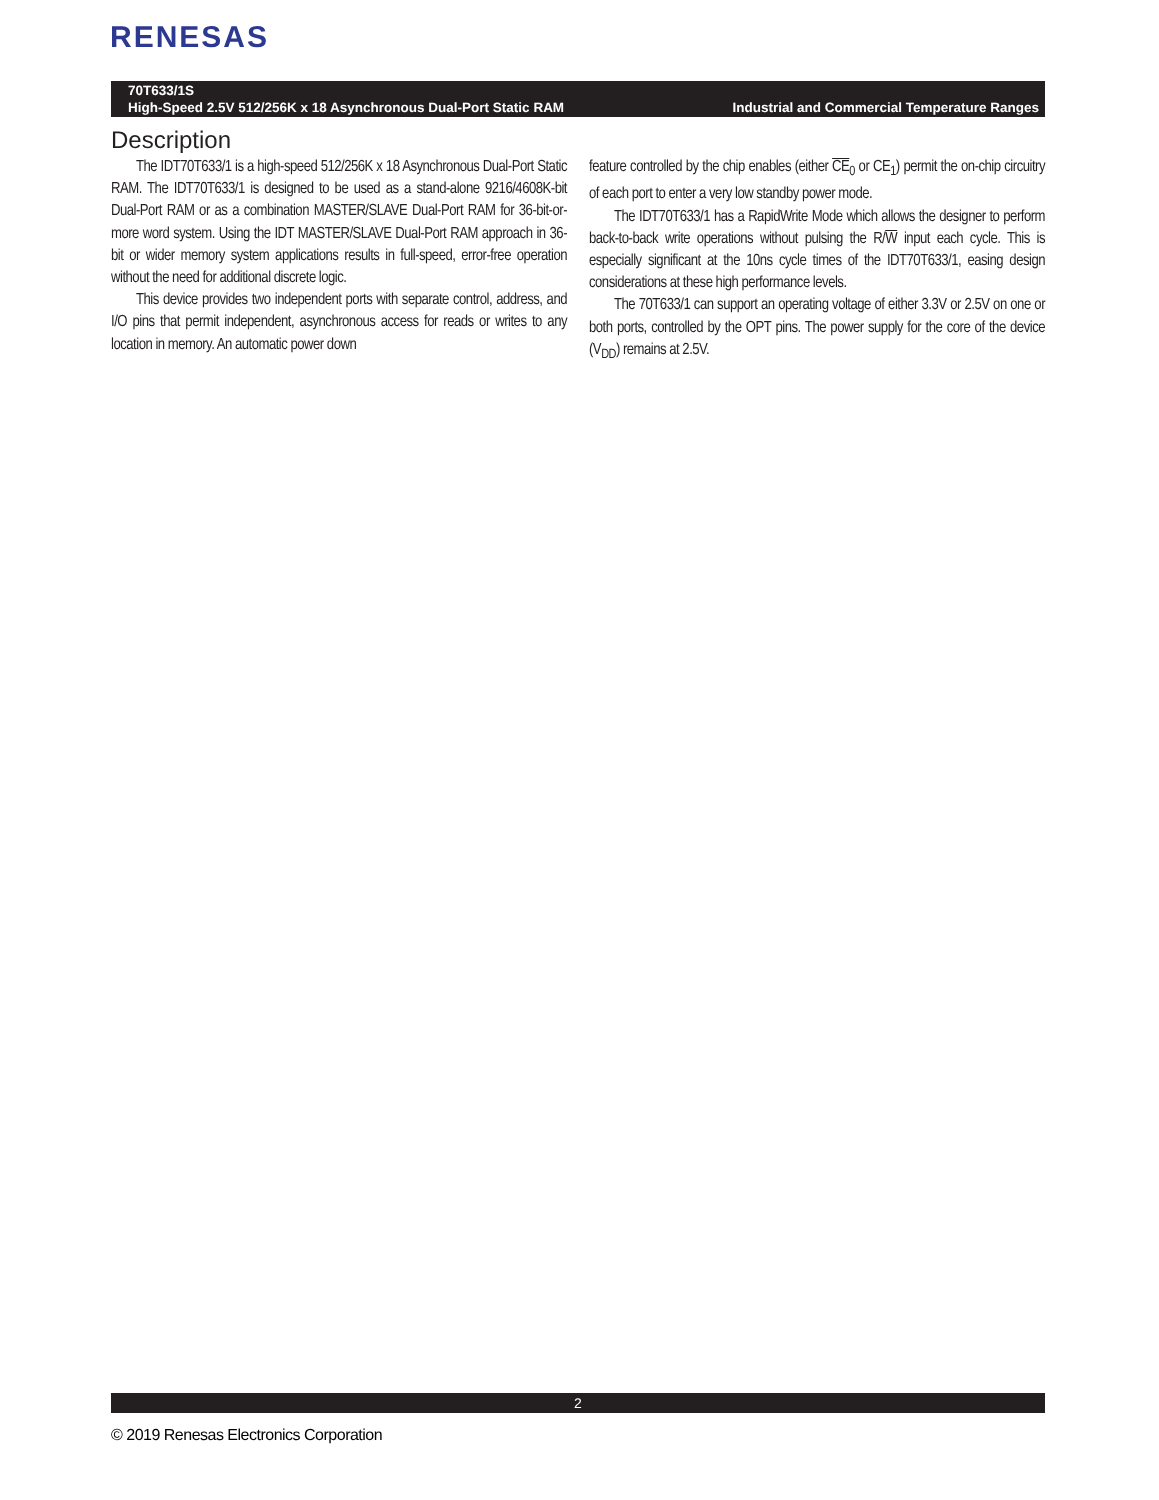RENESAS
70T633/1S
High-Speed 2.5V 512/256K x 18 Asynchronous Dual-Port Static RAM Industrial and Commercial Temperature Ranges
Description
The IDT70T633/1 is a high-speed 512/256K x 18 Asynchronous Dual-Port Static RAM. The IDT70T633/1 is designed to be used as a stand-alone 9216/4608K-bit Dual-Port RAM or as a combination MASTER/SLAVE Dual-Port RAM for 36-bit-or-more word system. Using the IDT MASTER/SLAVE Dual-Port RAM approach in 36-bit or wider memory system applications results in full-speed, error-free operation without the need for additional discrete logic.
This device provides two independent ports with separate control, address, and I/O pins that permit independent, asynchronous access for reads or writes to any location in memory. An automatic power down
feature controlled by the chip enables (either CE<sub>0</sub> or CE<sub>1</sub>) permit the on-chip circuitry of each port to enter a very low standby power mode.
The IDT70T633/1 has a RapidWrite Mode which allows the designer to perform back-to-back write operations without pulsing the R/W input each cycle. This is especially significant at the 10ns cycle times of the IDT70T633/1, easing design considerations at these high performance levels.
The 70T633/1 can support an operating voltage of either 3.3V or 2.5V on one or both ports, controlled by the OPT pins. The power supply for the core of the device (V<sub>DD</sub>) remains at 2.5V.
2
© 2019 Renesas Electronics Corporation